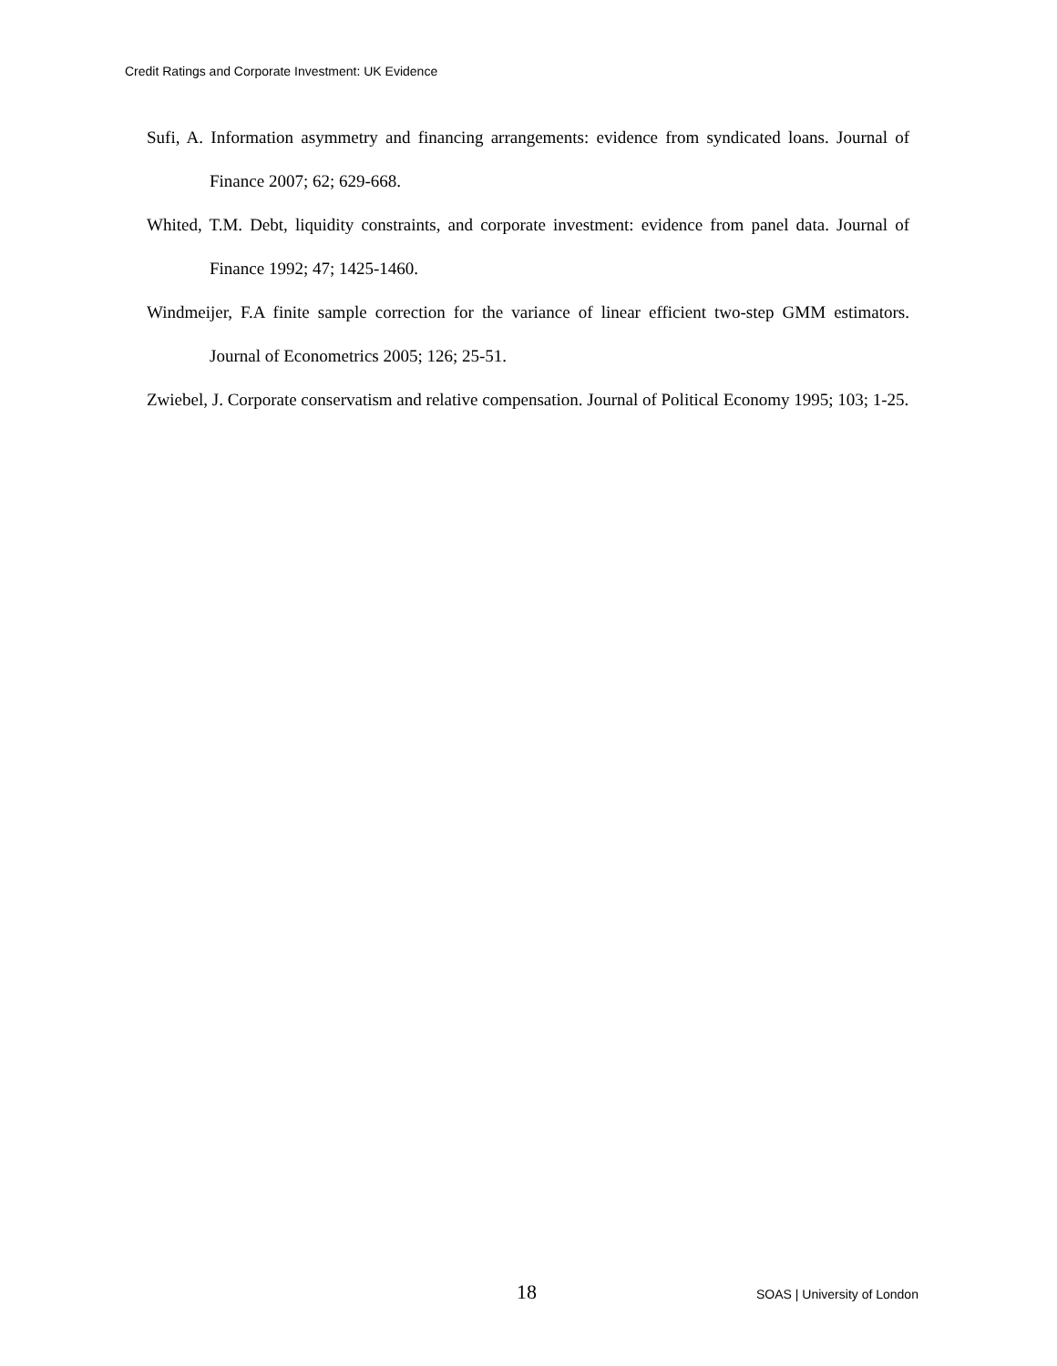Credit Ratings and Corporate Investment: UK Evidence
Sufi, A. Information asymmetry and financing arrangements: evidence from syndicated loans. Journal of Finance 2007; 62; 629-668.
Whited, T.M. Debt, liquidity constraints, and corporate investment: evidence from panel data. Journal of Finance 1992; 47; 1425-1460.
Windmeijer, F.A finite sample correction for the variance of linear efficient two-step GMM estimators. Journal of Econometrics 2005; 126; 25-51.
Zwiebel, J. Corporate conservatism and relative compensation. Journal of Political Economy 1995; 103; 1-25.
18 SOAS | University of London